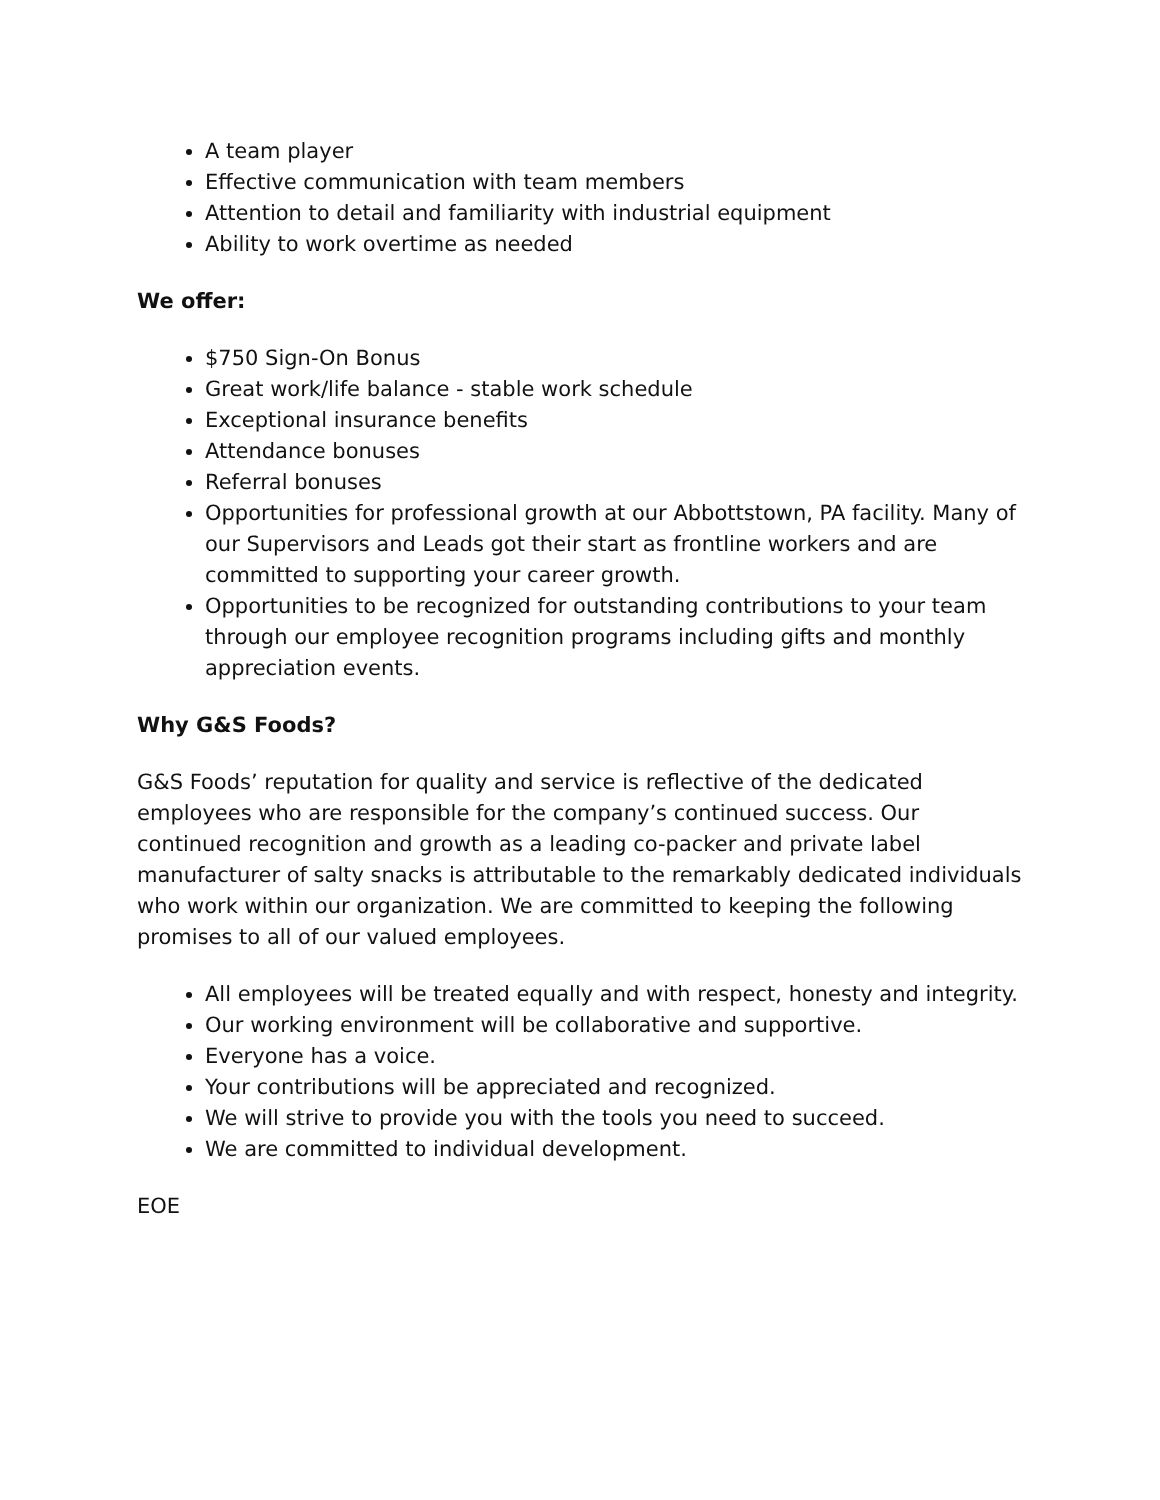A team player
Effective communication with team members
Attention to detail and familiarity with industrial equipment
Ability to work overtime as needed
We offer:
$750 Sign-On Bonus
Great work/life balance - stable work schedule
Exceptional insurance benefits
Attendance bonuses
Referral bonuses
Opportunities for professional growth at our Abbottstown, PA facility. Many of our Supervisors and Leads got their start as frontline workers and are committed to supporting your career growth.
Opportunities to be recognized for outstanding contributions to your team through our employee recognition programs including gifts and monthly appreciation events.
Why G&S Foods?
G&S Foods’ reputation for quality and service is reflective of the dedicated employees who are responsible for the company’s continued success. Our continued recognition and growth as a leading co-packer and private label manufacturer of salty snacks is attributable to the remarkably dedicated individuals who work within our organization. We are committed to keeping the following promises to all of our valued employees.
All employees will be treated equally and with respect, honesty and integrity.
Our working environment will be collaborative and supportive.
Everyone has a voice.
Your contributions will be appreciated and recognized.
We will strive to provide you with the tools you need to succeed.
We are committed to individual development.
EOE